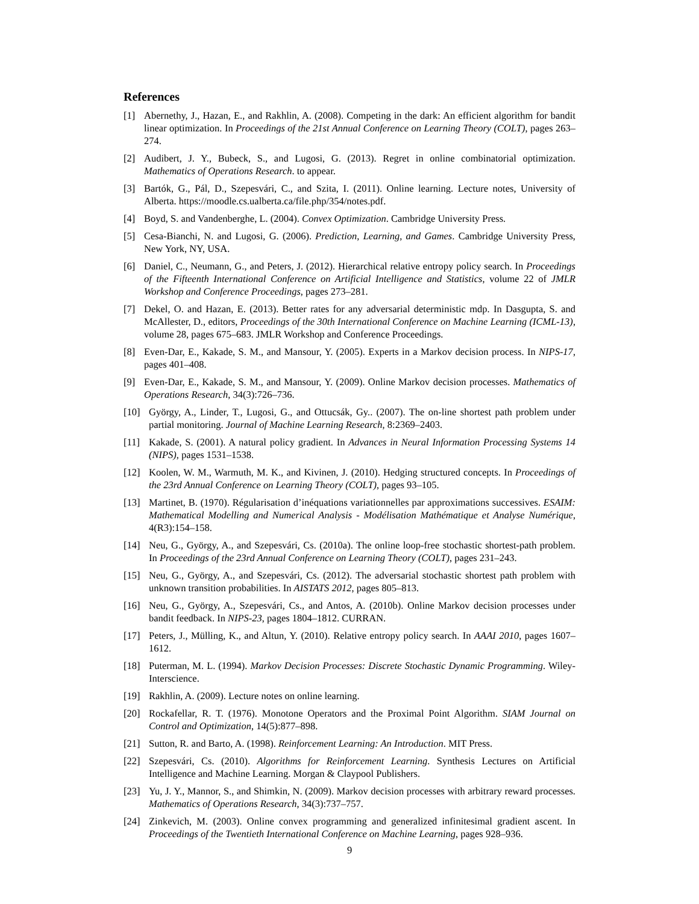References
[1] Abernethy, J., Hazan, E., and Rakhlin, A. (2008). Competing in the dark: An efficient algorithm for bandit linear optimization. In Proceedings of the 21st Annual Conference on Learning Theory (COLT), pages 263–274.
[2] Audibert, J. Y., Bubeck, S., and Lugosi, G. (2013). Regret in online combinatorial optimization. Mathematics of Operations Research. to appear.
[3] Bartók, G., Pál, D., Szepesvári, C., and Szita, I. (2011). Online learning. Lecture notes, University of Alberta. https://moodle.cs.ualberta.ca/file.php/354/notes.pdf.
[4] Boyd, S. and Vandenberghe, L. (2004). Convex Optimization. Cambridge University Press.
[5] Cesa-Bianchi, N. and Lugosi, G. (2006). Prediction, Learning, and Games. Cambridge University Press, New York, NY, USA.
[6] Daniel, C., Neumann, G., and Peters, J. (2012). Hierarchical relative entropy policy search. In Proceedings of the Fifteenth International Conference on Artificial Intelligence and Statistics, volume 22 of JMLR Workshop and Conference Proceedings, pages 273–281.
[7] Dekel, O. and Hazan, E. (2013). Better rates for any adversarial deterministic mdp. In Dasgupta, S. and McAllester, D., editors, Proceedings of the 30th International Conference on Machine Learning (ICML-13), volume 28, pages 675–683. JMLR Workshop and Conference Proceedings.
[8] Even-Dar, E., Kakade, S. M., and Mansour, Y. (2005). Experts in a Markov decision process. In NIPS-17, pages 401–408.
[9] Even-Dar, E., Kakade, S. M., and Mansour, Y. (2009). Online Markov decision processes. Mathematics of Operations Research, 34(3):726–736.
[10] György, A., Linder, T., Lugosi, G., and Ottucsák, Gy.. (2007). The on-line shortest path problem under partial monitoring. Journal of Machine Learning Research, 8:2369–2403.
[11] Kakade, S. (2001). A natural policy gradient. In Advances in Neural Information Processing Systems 14 (NIPS), pages 1531–1538.
[12] Koolen, W. M., Warmuth, M. K., and Kivinen, J. (2010). Hedging structured concepts. In Proceedings of the 23rd Annual Conference on Learning Theory (COLT), pages 93–105.
[13] Martinet, B. (1970). Régularisation d’inéquations variationnelles par approximations successives. ESAIM: Mathematical Modelling and Numerical Analysis - Modélisation Mathématique et Analyse Numérique, 4(R3):154–158.
[14] Neu, G., György, A., and Szepesvári, Cs. (2010a). The online loop-free stochastic shortest-path problem. In Proceedings of the 23rd Annual Conference on Learning Theory (COLT), pages 231–243.
[15] Neu, G., György, A., and Szepesvári, Cs. (2012). The adversarial stochastic shortest path problem with unknown transition probabilities. In AISTATS 2012, pages 805–813.
[16] Neu, G., György, A., Szepesvári, Cs., and Antos, A. (2010b). Online Markov decision processes under bandit feedback. In NIPS-23, pages 1804–1812. CURRAN.
[17] Peters, J., Mülling, K., and Altun, Y. (2010). Relative entropy policy search. In AAAI 2010, pages 1607–1612.
[18] Puterman, M. L. (1994). Markov Decision Processes: Discrete Stochastic Dynamic Programming. Wiley-Interscience.
[19] Rakhlin, A. (2009). Lecture notes on online learning.
[20] Rockafellar, R. T. (1976). Monotone Operators and the Proximal Point Algorithm. SIAM Journal on Control and Optimization, 14(5):877–898.
[21] Sutton, R. and Barto, A. (1998). Reinforcement Learning: An Introduction. MIT Press.
[22] Szepesvári, Cs. (2010). Algorithms for Reinforcement Learning. Synthesis Lectures on Artificial Intelligence and Machine Learning. Morgan & Claypool Publishers.
[23] Yu, J. Y., Mannor, S., and Shimkin, N. (2009). Markov decision processes with arbitrary reward processes. Mathematics of Operations Research, 34(3):737–757.
[24] Zinkevich, M. (2003). Online convex programming and generalized infinitesimal gradient ascent. In Proceedings of the Twentieth International Conference on Machine Learning, pages 928–936.
9